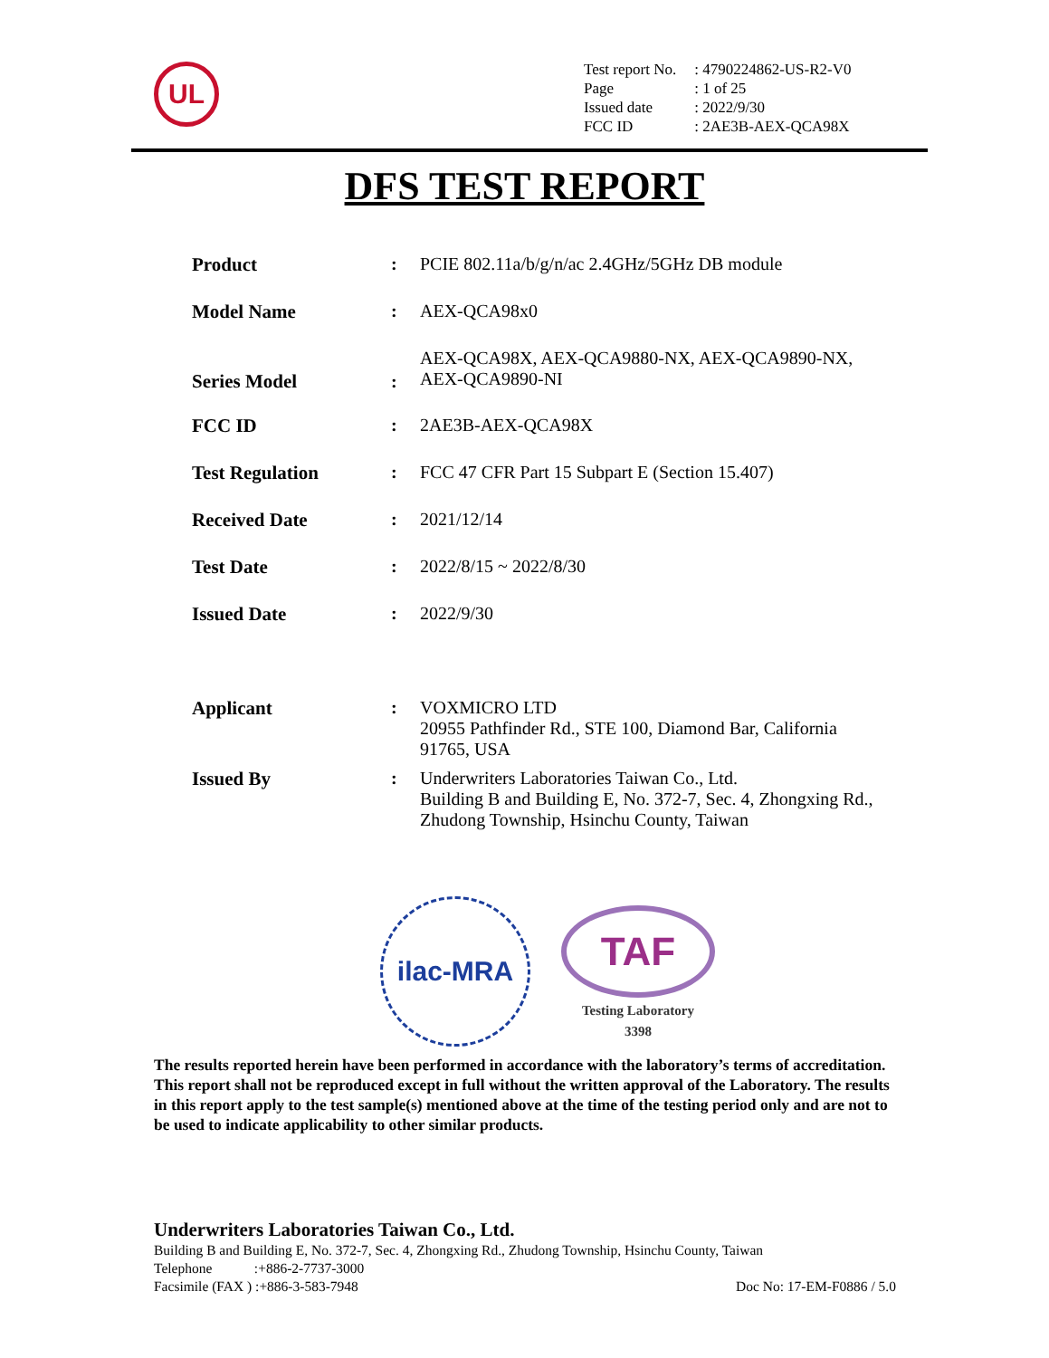UL
| Test report No. | : 4790224862-US-R2-V0 |
| Page | : 1 of 25 |
| Issued date | : 2022/9/30 |
| FCC ID | : 2AE3B-AEX-QCA98X |
DFS TEST REPORT
| Product | : | PCIE 802.11a/b/g/n/ac 2.4GHz/5GHz DB module |
| Model Name | : | AEX-QCA98x0 |
| Series Model | : | AEX-QCA98X, AEX-QCA9880-NX, AEX-QCA9890-NX, AEX-QCA9890-NI |
| FCC ID | : | 2AE3B-AEX-QCA98X |
| Test Regulation | : | FCC 47 CFR Part 15 Subpart E (Section 15.407) |
| Received Date | : | 2021/12/14 |
| Test Date | : | 2022/8/15 ~ 2022/8/30 |
| Issued Date | : | 2022/9/30 |
| Applicant | : | VOXMICRO LTD 20955 Pathfinder Rd., STE 100, Diamond Bar, California 91765, USA |
| Issued By | : | Underwriters Laboratories Taiwan Co., Ltd. Building B and Building E, No. 372-7, Sec. 4, Zhongxing Rd., Zhudong Township, Hsinchu County, Taiwan |
ilac-MRA
TAF
Testing Laboratory
3398
The results reported herein have been performed in accordance with the laboratory’s terms of accreditation. This report shall not be reproduced except in full without the written approval of the Laboratory. The results in this report apply to the test sample(s) mentioned above at the time of the testing period only and are not to be used to indicate applicability to other similar products.
Underwriters Laboratories Taiwan Co., Ltd.
Building B and Building E, No. 372-7, Sec. 4, Zhongxing Rd., Zhudong Township, Hsinchu County, Taiwan
Telephone :+886-2-7737-3000
Facsimile (FAX ) :+886-3-583-7948 Doc No: 17-EM-F0886 / 5.0